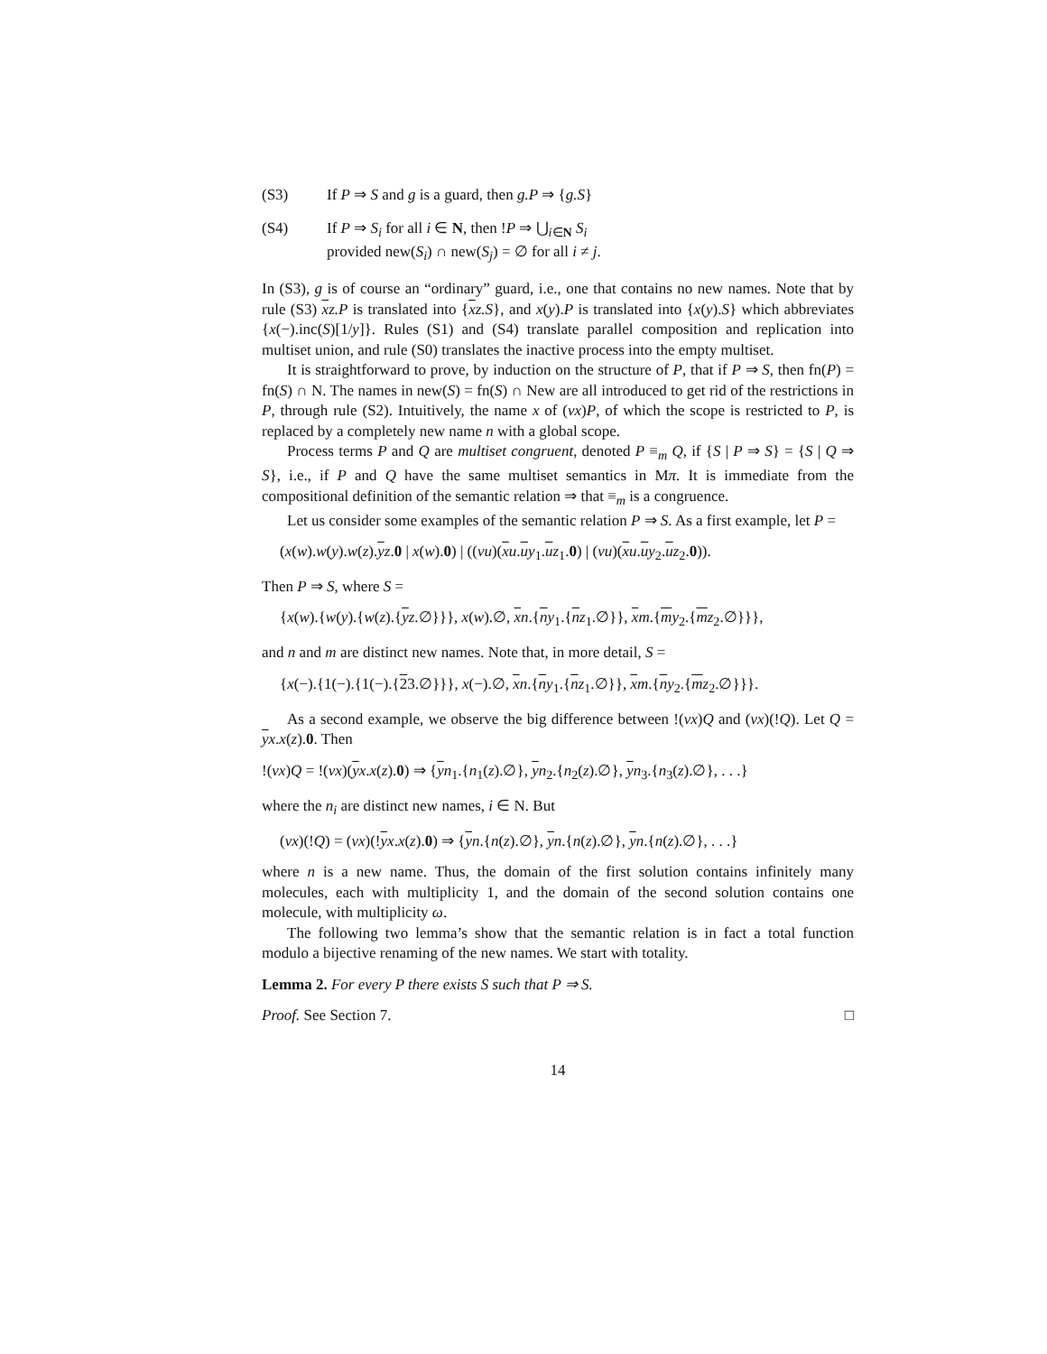(S3) If P ⇒ S and g is a guard, then g.P ⇒ {g.S}
(S4) If P ⇒ S<sub>i</sub> for all i ∈ N, then !P ⇒ ⋃<sub>i∈N</sub> S<sub>i</sub>
provided new(S<sub>i</sub>) ∩ new(S<sub>j</sub>) = ∅ for all i ≠ j.
In (S3), g is of course an “ordinary” guard, i.e., one that contains no new names. Note that by rule (S3) xz.P is translated into {xz.S}, and x(y).P is translated into {x(y).S} which abbreviates {x(−).inc(S)[1/y]}. Rules (S1) and (S4) translate parallel composition and replication into multiset union, and rule (S0) translates the inactive process into the empty multiset.
It is straightforward to prove, by induction on the structure of P, that if P ⇒ S, then fn(P) = fn(S) ∩ N. The names in new(S) = fn(S) ∩ New are all introduced to get rid of the restrictions in P, through rule (S2). Intuitively, the name x of (νx)P, of which the scope is restricted to P, is replaced by a completely new name n with a global scope.
Process terms P and Q are multiset congruent, denoted P ≡<sub>m</sub> Q, if {S | P ⇒ S} = {S | Q ⇒ S}, i.e., if P and Q have the same multiset semantics in Mπ. It is immediate from the compositional definition of the semantic relation ⇒ that ≡<sub>m</sub> is a congruence.
Let us consider some examples of the semantic relation P ⇒ S. As a first example, let P =
(x(w).w(y).w(z).yz.0 | x(w).0) | ((νu)(xu.uy<sub>1</sub>.uz<sub>1</sub>.0) | (νu)(xu.uy<sub>2</sub>.uz<sub>2</sub>.0)).
Then P ⇒ S, where S =
{x(w).{w(y).{w(z).{yz.∅}}}, x(w).∅, xn.{ny<sub>1</sub>.{nz<sub>1</sub>.∅}}, xm.{my<sub>2</sub>.{mz<sub>2</sub>.∅}}},
and n and m are distinct new names. Note that, in more detail, S =
{x(−).{1(−).{1(−).{23.∅}}}, x(−).∅, xn.{ny<sub>1</sub>.{nz<sub>1</sub>.∅}}, xm.{ny<sub>2</sub>.{mz<sub>2</sub>.∅}}}.
As a second example, we observe the big difference between !(νx)Q and (νx)(!Q). Let Q = yx.x(z).0. Then
!(νx)Q = !(νx)(yx.x(z).0) ⇒ {yn<sub>1</sub>.{n<sub>1</sub>(z).∅}, yn<sub>2</sub>.{n<sub>2</sub>(z).∅}, yn<sub>3</sub>.{n<sub>3</sub>(z).∅}, . . .}
where the n<sub>i</sub> are distinct new names, i ∈ N. But
(νx)(!Q) = (νx)(!yx.x(z).0) ⇒ {yn.{n(z).∅}, yn.{n(z).∅}, yn.{n(z).∅}, . . .}
where n is a new name. Thus, the domain of the first solution contains infinitely many molecules, each with multiplicity 1, and the domain of the second solution contains one molecule, with multiplicity ω.
The following two lemma’s show that the semantic relation is in fact a total function modulo a bijective renaming of the new names. We start with totality.
Lemma 2. For every P there exists S such that P ⇒ S.
Proof. See Section 7. □
14